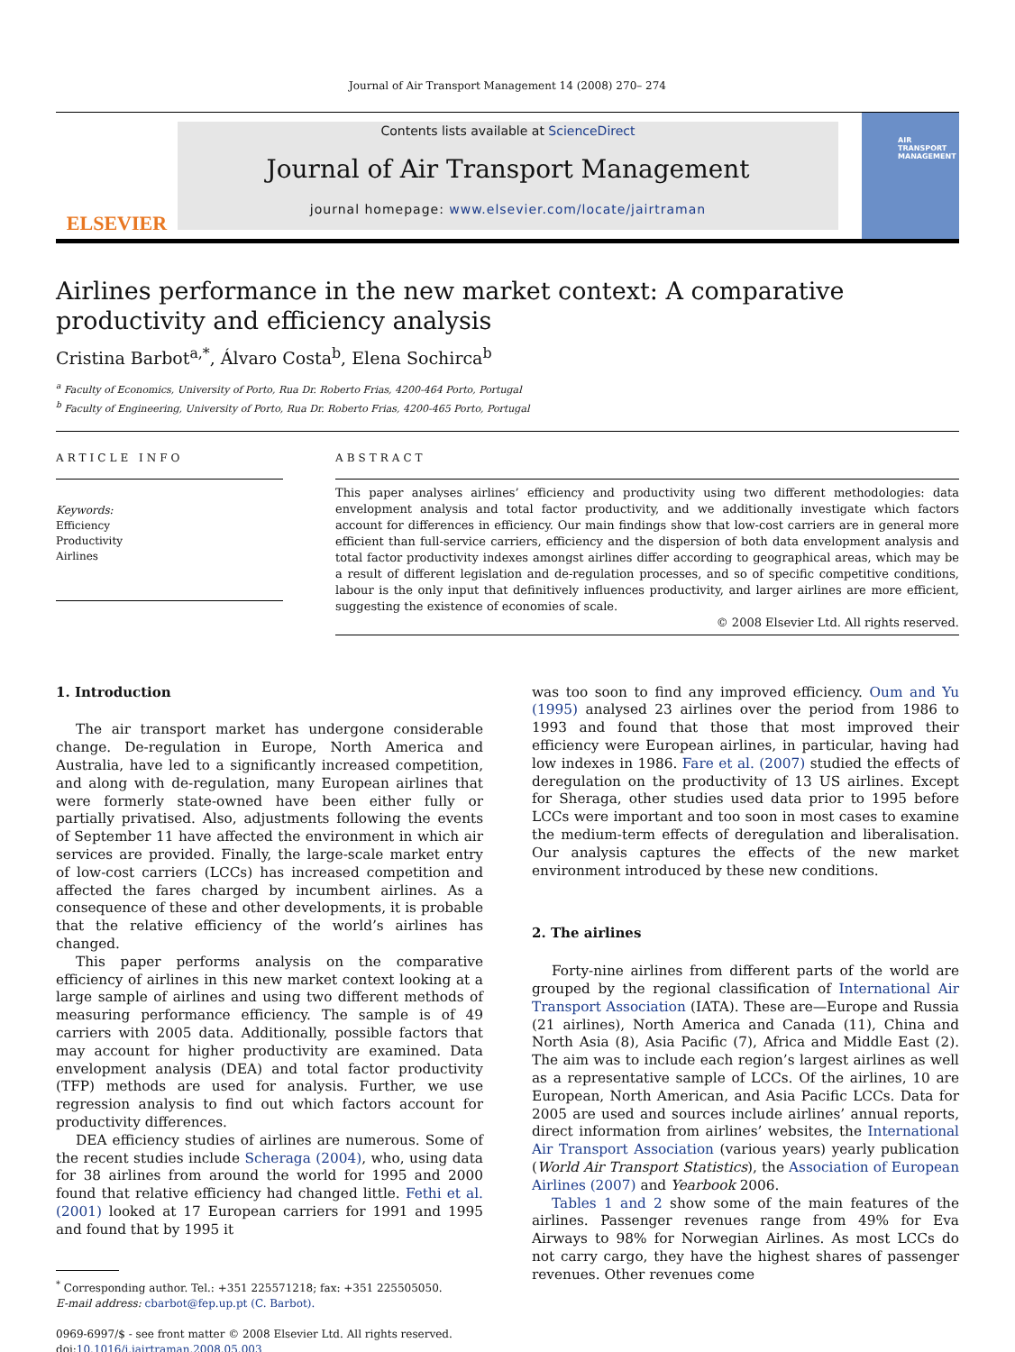Journal of Air Transport Management 14 (2008) 270– 274
ELSEVIER
Contents lists available at ScienceDirect
Journal of Air Transport Management
journal homepage: www.elsevier.com/locate/jairtraman
AIR TRANSPORT MANAGEMENT
Airlines performance in the new market context: A comparative productivity and efficiency analysis
Cristina Barbot<sup>a,*</sup>, Álvaro Costa<sup>b</sup>, Elena Sochirca<sup>b</sup>
<sup>a</sup> Faculty of Economics, University of Porto, Rua Dr. Roberto Frias, 4200-464 Porto, Portugal
<sup>b</sup> Faculty of Engineering, University of Porto, Rua Dr. Roberto Frias, 4200-465 Porto, Portugal
ARTICLE INFO
Keywords:
Efficiency
Productivity
Airlines
ABSTRACT
This paper analyses airlines’ efficiency and productivity using two different methodologies: data envelopment analysis and total factor productivity, and we additionally investigate which factors account for differences in efficiency. Our main findings show that low-cost carriers are in general more efficient than full-service carriers, efficiency and the dispersion of both data envelopment analysis and total factor productivity indexes amongst airlines differ according to geographical areas, which may be a result of different legislation and de-regulation processes, and so of specific competitive conditions, labour is the only input that definitively influences productivity, and larger airlines are more efficient, suggesting the existence of economies of scale.
© 2008 Elsevier Ltd. All rights reserved.
1. Introduction
The air transport market has undergone considerable change. De-regulation in Europe, North America and Australia, have led to a significantly increased competition, and along with de-regulation, many European airlines that were formerly state-owned have been either fully or partially privatised. Also, adjustments following the events of September 11 have affected the environment in which air services are provided. Finally, the large-scale market entry of low-cost carriers (LCCs) has increased competition and affected the fares charged by incumbent airlines. As a consequence of these and other developments, it is probable that the relative efficiency of the world’s airlines has changed.
This paper performs analysis on the comparative efficiency of airlines in this new market context looking at a large sample of airlines and using two different methods of measuring performance efficiency. The sample is of 49 carriers with 2005 data. Additionally, possible factors that may account for higher productivity are examined. Data envelopment analysis (DEA) and total factor productivity (TFP) methods are used for analysis. Further, we use regression analysis to find out which factors account for productivity differences.
DEA efficiency studies of airlines are numerous. Some of the recent studies include Scheraga (2004), who, using data for 38 airlines from around the world for 1995 and 2000 found that relative efficiency had changed little. Fethi et al. (2001) looked at 17 European carriers for 1991 and 1995 and found that by 1995 it
<sup>*</sup> Corresponding author. Tel.: +351 225571218; fax: +351 225505050.
E-mail address: cbarbot@fep.up.pt (C. Barbot).
0969-6997/$ - see front matter © 2008 Elsevier Ltd. All rights reserved.
doi:10.1016/j.jairtraman.2008.05.003
was too soon to find any improved efficiency. Oum and Yu (1995) analysed 23 airlines over the period from 1986 to 1993 and found that those that most improved their efficiency were European airlines, in particular, having had low indexes in 1986. Fare et al. (2007) studied the effects of deregulation on the productivity of 13 US airlines. Except for Sheraga, other studies used data prior to 1995 before LCCs were important and too soon in most cases to examine the medium-term effects of deregulation and liberalisation. Our analysis captures the effects of the new market environment introduced by these new conditions.
2. The airlines
Forty-nine airlines from different parts of the world are grouped by the regional classification of International Air Transport Association (IATA). These are—Europe and Russia (21 airlines), North America and Canada (11), China and North Asia (8), Asia Pacific (7), Africa and Middle East (2). The aim was to include each region’s largest airlines as well as a representative sample of LCCs. Of the airlines, 10 are European, North American, and Asia Pacific LCCs. Data for 2005 are used and sources include airlines’ annual reports, direct information from airlines’ websites, the International Air Transport Association (various years) yearly publication (World Air Transport Statistics), the Association of European Airlines (2007) and Yearbook 2006.
Tables 1 and 2 show some of the main features of the airlines. Passenger revenues range from 49% for Eva Airways to 98% for Norwegian Airlines. As most LCCs do not carry cargo, they have the highest shares of passenger revenues. Other revenues come